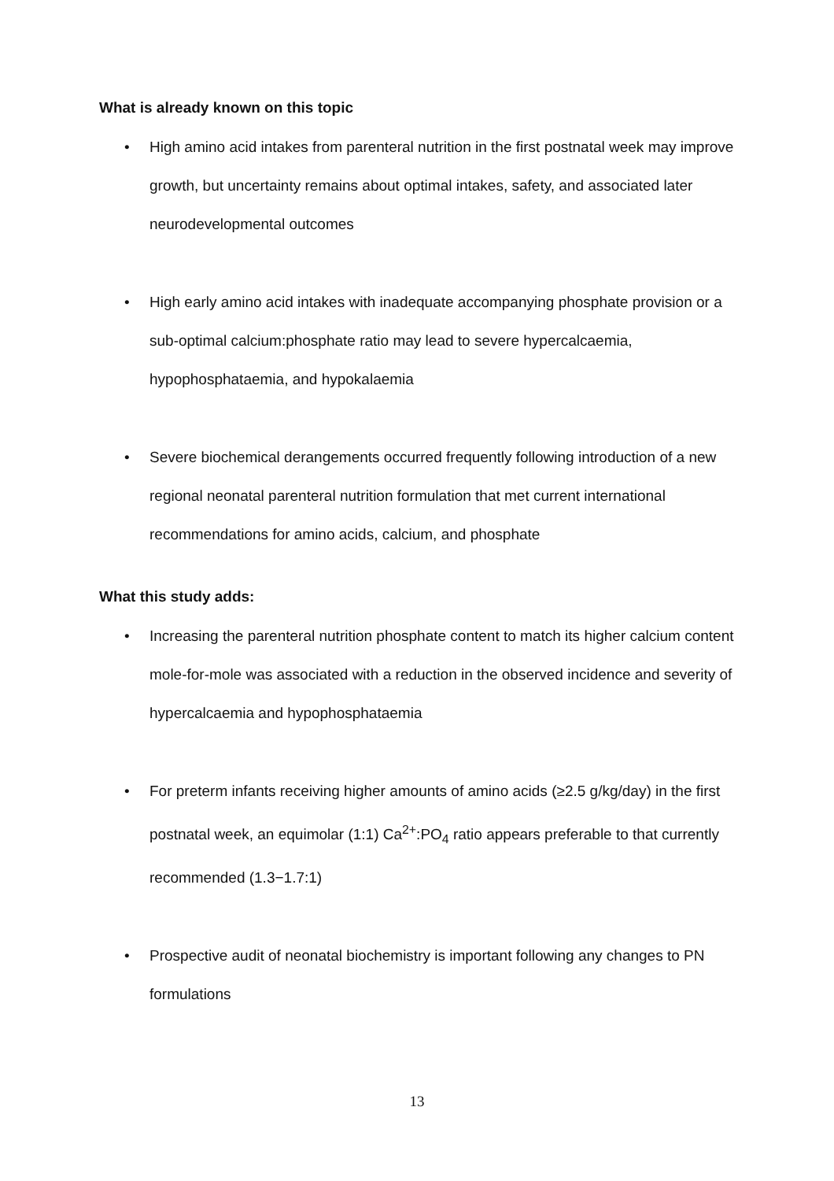What is already known on this topic
• High amino acid intakes from parenteral nutrition in the first postnatal week may improve growth, but uncertainty remains about optimal intakes, safety, and associated later neurodevelopmental outcomes
• High early amino acid intakes with inadequate accompanying phosphate provision or a sub-optimal calcium:phosphate ratio may lead to severe hypercalcaemia, hypophosphataemia, and hypokalaemia
• Severe biochemical derangements occurred frequently following introduction of a new regional neonatal parenteral nutrition formulation that met current international recommendations for amino acids, calcium, and phosphate
What this study adds:
• Increasing the parenteral nutrition phosphate content to match its higher calcium content mole-for-mole was associated with a reduction in the observed incidence and severity of hypercalcaemia and hypophosphataemia
• For preterm infants receiving higher amounts of amino acids (≥2.5 g/kg/day) in the first postnatal week, an equimolar (1:1) Ca<sup>2+</sup>:PO<sub>4</sub> ratio appears preferable to that currently recommended (1.3−1.7:1)
• Prospective audit of neonatal biochemistry is important following any changes to PN formulations
13